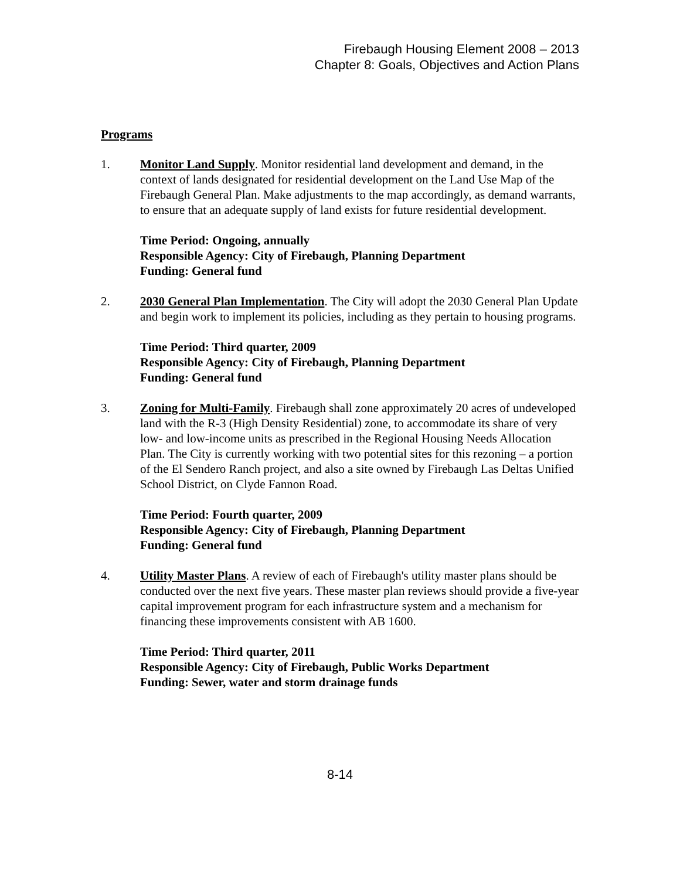Firebaugh Housing Element 2008 – 2013
Chapter 8: Goals, Objectives and Action Plans
Programs
1. Monitor Land Supply. Monitor residential land development and demand, in the context of lands designated for residential development on the Land Use Map of the Firebaugh General Plan. Make adjustments to the map accordingly, as demand warrants, to ensure that an adequate supply of land exists for future residential development.
Time Period: Ongoing, annually
Responsible Agency: City of Firebaugh, Planning Department
Funding: General fund
2. 2030 General Plan Implementation. The City will adopt the 2030 General Plan Update and begin work to implement its policies, including as they pertain to housing programs.
Time Period: Third quarter, 2009
Responsible Agency: City of Firebaugh, Planning Department
Funding: General fund
3. Zoning for Multi-Family. Firebaugh shall zone approximately 20 acres of undeveloped land with the R-3 (High Density Residential) zone, to accommodate its share of very low- and low-income units as prescribed in the Regional Housing Needs Allocation Plan. The City is currently working with two potential sites for this rezoning – a portion of the El Sendero Ranch project, and also a site owned by Firebaugh Las Deltas Unified School District, on Clyde Fannon Road.
Time Period: Fourth quarter, 2009
Responsible Agency: City of Firebaugh, Planning Department
Funding: General fund
4. Utility Master Plans. A review of each of Firebaugh's utility master plans should be conducted over the next five years. These master plan reviews should provide a five-year capital improvement program for each infrastructure system and a mechanism for financing these improvements consistent with AB 1600.
Time Period: Third quarter, 2011
Responsible Agency: City of Firebaugh, Public Works Department
Funding: Sewer, water and storm drainage funds
8-14